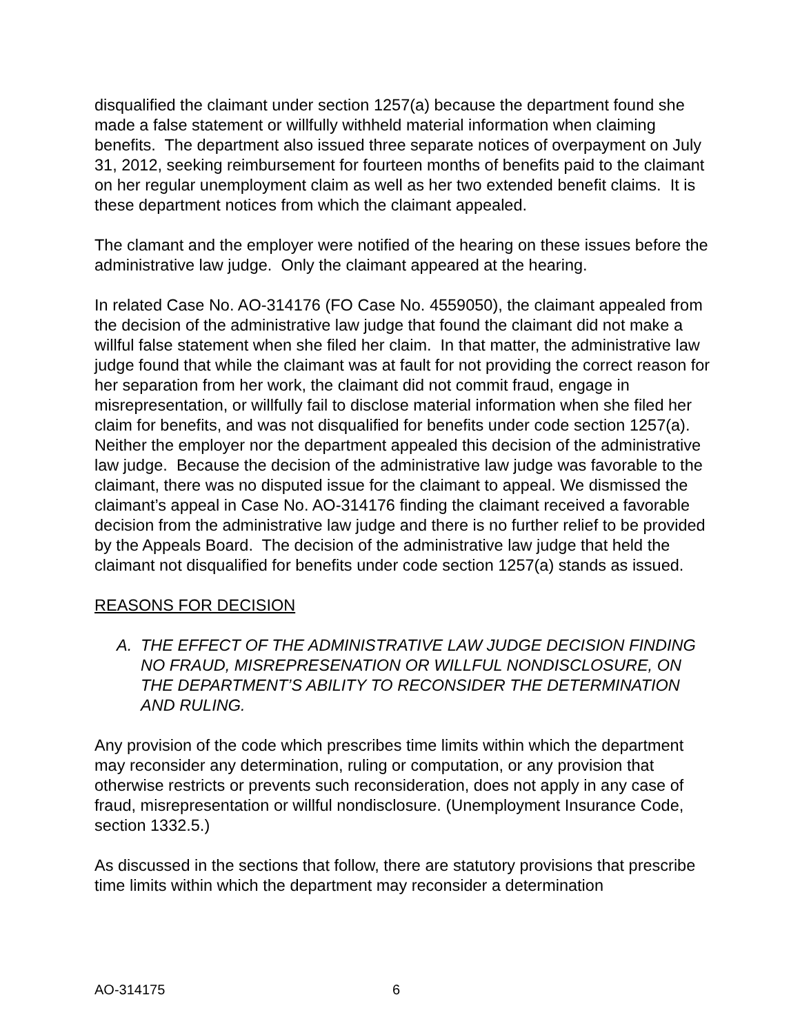disqualified the claimant under section 1257(a) because the department found she made a false statement or willfully withheld material information when claiming benefits. The department also issued three separate notices of overpayment on July 31, 2012, seeking reimbursement for fourteen months of benefits paid to the claimant on her regular unemployment claim as well as her two extended benefit claims. It is these department notices from which the claimant appealed.
The clamant and the employer were notified of the hearing on these issues before the administrative law judge. Only the claimant appeared at the hearing.
In related Case No. AO-314176 (FO Case No. 4559050), the claimant appealed from the decision of the administrative law judge that found the claimant did not make a willful false statement when she filed her claim. In that matter, the administrative law judge found that while the claimant was at fault for not providing the correct reason for her separation from her work, the claimant did not commit fraud, engage in misrepresentation, or willfully fail to disclose material information when she filed her claim for benefits, and was not disqualified for benefits under code section 1257(a). Neither the employer nor the department appealed this decision of the administrative law judge. Because the decision of the administrative law judge was favorable to the claimant, there was no disputed issue for the claimant to appeal. We dismissed the claimant’s appeal in Case No. AO-314176 finding the claimant received a favorable decision from the administrative law judge and there is no further relief to be provided by the Appeals Board. The decision of the administrative law judge that held the claimant not disqualified for benefits under code section 1257(a) stands as issued.
REASONS FOR DECISION
A. THE EFFECT OF THE ADMINISTRATIVE LAW JUDGE DECISION FINDING NO FRAUD, MISREPRESENATION OR WILLFUL NONDISCLOSURE, ON THE DEPARTMENT’S ABILITY TO RECONSIDER THE DETERMINATION AND RULING.
Any provision of the code which prescribes time limits within which the department may reconsider any determination, ruling or computation, or any provision that otherwise restricts or prevents such reconsideration, does not apply in any case of fraud, misrepresentation or willful nondisclosure. (Unemployment Insurance Code, section 1332.5.)
As discussed in the sections that follow, there are statutory provisions that prescribe time limits within which the department may reconsider a determination
AO-314175 6